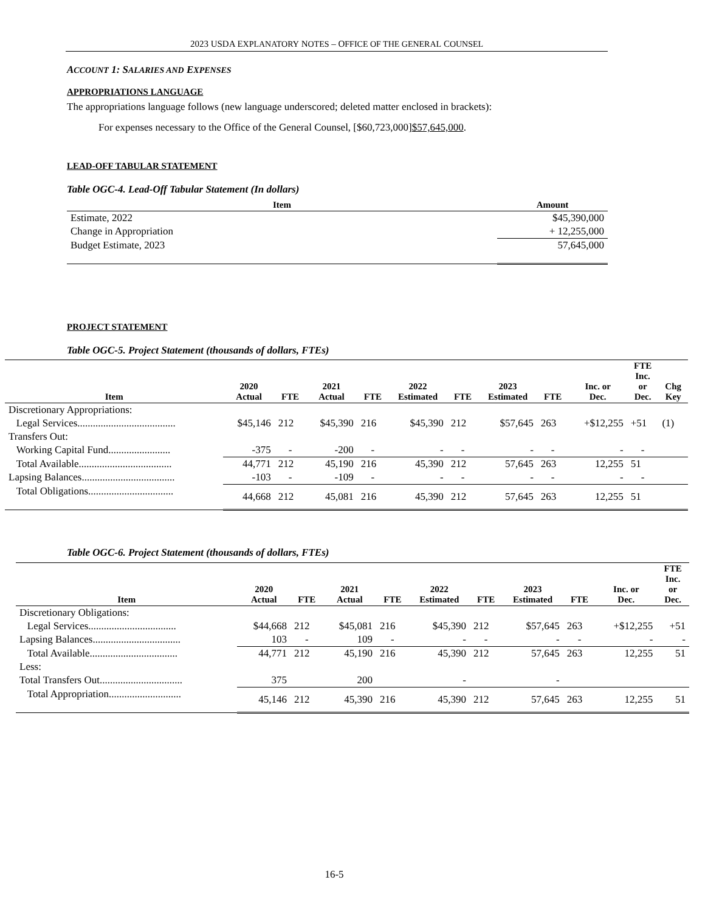2023 USDA EXPLANATORY NOTES – OFFICE OF THE GENERAL COUNSEL
ACCOUNT 1: SALARIES AND EXPENSES
APPROPRIATIONS LANGUAGE
The appropriations language follows (new language underscored; deleted matter enclosed in brackets):
For expenses necessary to the Office of the General Counsel, [$60,723,000]$57,645,000.
LEAD-OFF TABULAR STATEMENT
Table OGC-4. Lead-Off Tabular Statement (In dollars)
| Item | Amount |
| --- | --- |
| Estimate, 2022 | $45,390,000 |
| Change in Appropriation | + 12,255,000 |
| Budget Estimate, 2023 | 57,645,000 |
PROJECT STATEMENT
Table OGC-5. Project Statement (thousands of dollars, FTEs)
| Item | 2020 Actual | FTE | 2021 Actual | FTE | 2022 Estimated | FTE | 2023 Estimated | FTE | Inc. or Dec. | FTE Inc. or Dec. | Chg Key |
| --- | --- | --- | --- | --- | --- | --- | --- | --- | --- | --- | --- |
| Discretionary Appropriations: | | | | | | | | | | | |
| Legal Services...................................... | $45,146 | 212 | $45,390 | 216 | $45,390 | 212 | $57,645 | 263 | +$12,255 | +51 | (1) |
| Transfers Out: | | | | | | | | | | | |
| Working Capital Fund........................ | -375 | - | -200 | - | - | - | - | - | - | - | |
| Total Available.................................... | 44,771 | 212 | 45,190 | 216 | 45,390 | 212 | 57,645 | 263 | 12,255 | 51 | |
| Lapsing Balances.................................... | -103 | - | -109 | - | - | - | - | - | - | - | |
| Total Obligations................................. | 44,668 | 212 | 45,081 | 216 | 45,390 | 212 | 57,645 | 263 | 12,255 | 51 | |
Table OGC-6. Project Statement (thousands of dollars, FTEs)
| Item | 2020 Actual | FTE | 2021 Actual | FTE | 2022 Estimated | FTE | 2023 Estimated | FTE | Inc. or Dec. | FTE Inc. or Dec. |
| --- | --- | --- | --- | --- | --- | --- | --- | --- | --- | --- |
| Discretionary Obligations: | | | | | | | | | | |
| Legal Services.................................. | $44,668 | 212 | $45,081 | 216 | $45,390 | 212 | $57,645 | 263 | +$12,255 | +51 |
| Lapsing Balances.................................. | 103 | - | 109 | - | - | - | - | - | - | - |
| Total Available.................................. | 44,771 | 212 | 45,190 | 216 | 45,390 | 212 | 57,645 | 263 | 12,255 | 51 |
| Less: | | | | | | | | | | |
| Total Transfers Out................................ | 375 | | 200 | | - | | - | | | |
| Total Appropriation............................ | 45,146 | 212 | 45,390 | 216 | 45,390 | 212 | 57,645 | 263 | 12,255 | 51 |
16-5